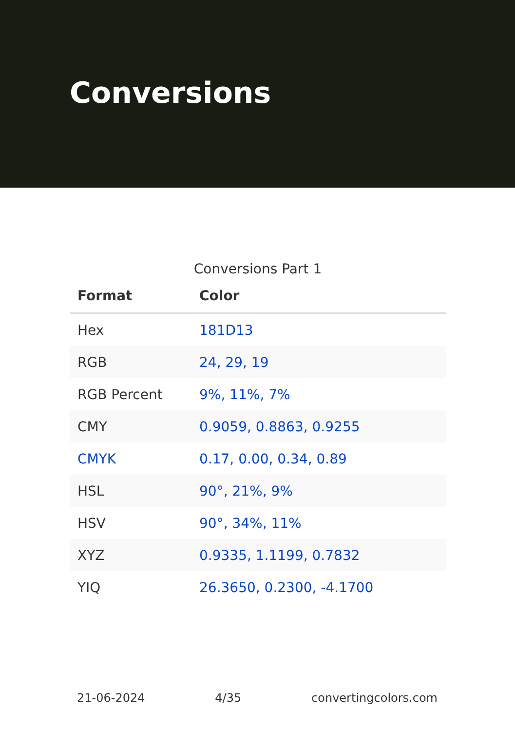Conversions
Conversions Part 1
| Format | Color |
| --- | --- |
| Hex | 181D13 |
| RGB | 24, 29, 19 |
| RGB Percent | 9%, 11%, 7% |
| CMY | 0.9059, 0.8863, 0.9255 |
| CMYK | 0.17, 0.00, 0.34, 0.89 |
| HSL | 90°, 21%, 9% |
| HSV | 90°, 34%, 11% |
| XYZ | 0.9335, 1.1199, 0.7832 |
| YIQ | 26.3650, 0.2300, -4.1700 |
21-06-2024 4/35 convertingcolors.com